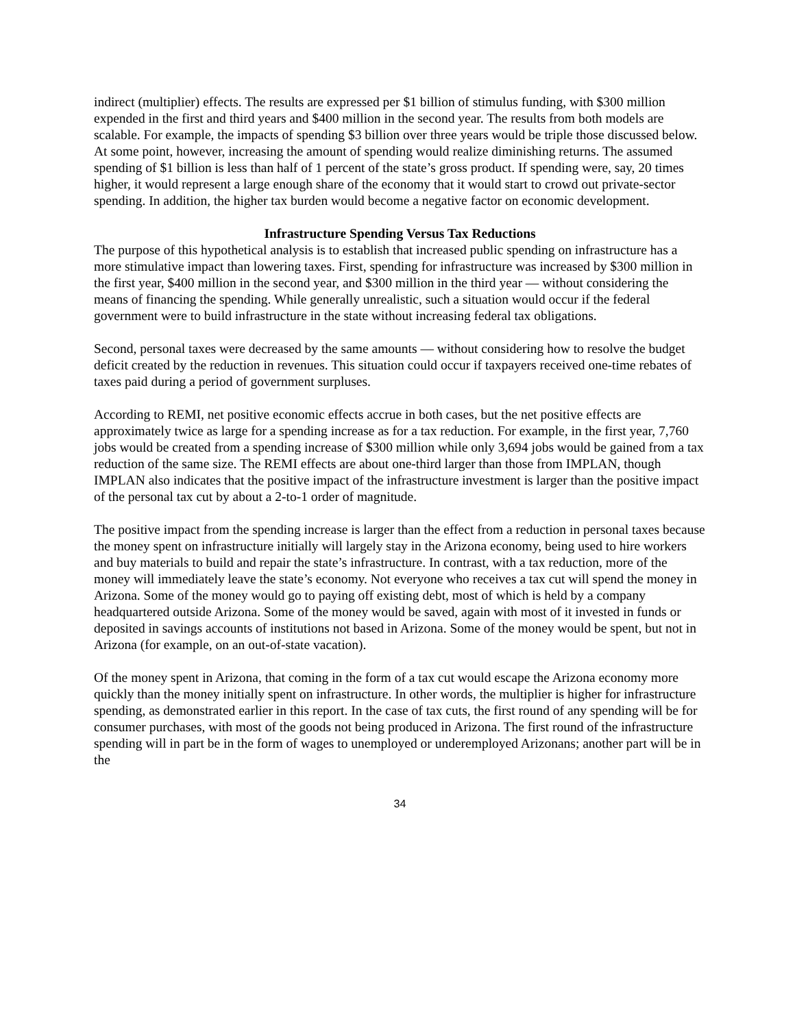indirect (multiplier) effects. The results are expressed per $1 billion of stimulus funding, with $300 million expended in the first and third years and $400 million in the second year. The results from both models are scalable. For example, the impacts of spending $3 billion over three years would be triple those discussed below. At some point, however, increasing the amount of spending would realize diminishing returns. The assumed spending of $1 billion is less than half of 1 percent of the state’s gross product. If spending were, say, 20 times higher, it would represent a large enough share of the economy that it would start to crowd out private-sector spending. In addition, the higher tax burden would become a negative factor on economic development.
Infrastructure Spending Versus Tax Reductions
The purpose of this hypothetical analysis is to establish that increased public spending on infrastructure has a more stimulative impact than lowering taxes. First, spending for infrastructure was increased by $300 million in the first year, $400 million in the second year, and $300 million in the third year — without considering the means of financing the spending. While generally unrealistic, such a situation would occur if the federal government were to build infrastructure in the state without increasing federal tax obligations.
Second, personal taxes were decreased by the same amounts — without considering how to resolve the budget deficit created by the reduction in revenues. This situation could occur if taxpayers received one-time rebates of taxes paid during a period of government surpluses.
According to REMI, net positive economic effects accrue in both cases, but the net positive effects are approximately twice as large for a spending increase as for a tax reduction. For example, in the first year, 7,760 jobs would be created from a spending increase of $300 million while only 3,694 jobs would be gained from a tax reduction of the same size. The REMI effects are about one-third larger than those from IMPLAN, though IMPLAN also indicates that the positive impact of the infrastructure investment is larger than the positive impact of the personal tax cut by about a 2-to-1 order of magnitude.
The positive impact from the spending increase is larger than the effect from a reduction in personal taxes because the money spent on infrastructure initially will largely stay in the Arizona economy, being used to hire workers and buy materials to build and repair the state’s infrastructure. In contrast, with a tax reduction, more of the money will immediately leave the state’s economy. Not everyone who receives a tax cut will spend the money in Arizona. Some of the money would go to paying off existing debt, most of which is held by a company headquartered outside Arizona. Some of the money would be saved, again with most of it invested in funds or deposited in savings accounts of institutions not based in Arizona. Some of the money would be spent, but not in Arizona (for example, on an out-of-state vacation).
Of the money spent in Arizona, that coming in the form of a tax cut would escape the Arizona economy more quickly than the money initially spent on infrastructure. In other words, the multiplier is higher for infrastructure spending, as demonstrated earlier in this report. In the case of tax cuts, the first round of any spending will be for consumer purchases, with most of the goods not being produced in Arizona. The first round of the infrastructure spending will in part be in the form of wages to unemployed or underemployed Arizonans; another part will be in the
34